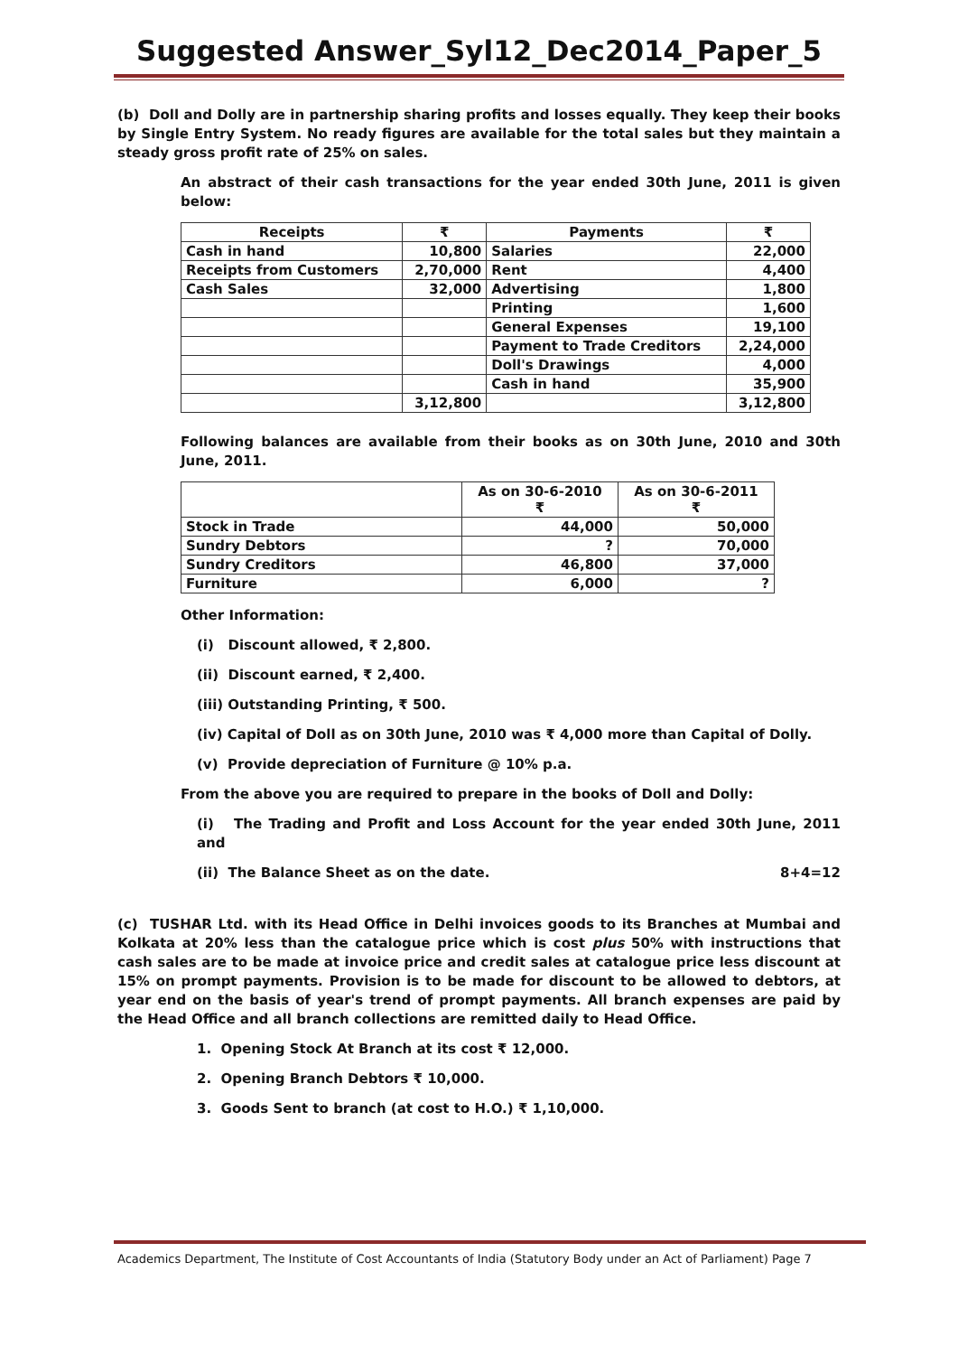Suggested Answer_Syl12_Dec2014_Paper_5
(b) Doll and Dolly are in partnership sharing profits and losses equally. They keep their books by Single Entry System. No ready figures are available for the total sales but they maintain a steady gross profit rate of 25% on sales.
An abstract of their cash transactions for the year ended 30th June, 2011 is given below:
| Receipts | ₹ | Payments | ₹ |
| --- | --- | --- | --- |
| Cash in hand | 10,800 | Salaries | 22,000 |
| Receipts from Customers | 2,70,000 | Rent | 4,400 |
| Cash Sales | 32,000 | Advertising | 1,800 |
| | | Printing | 1,600 |
| | | General Expenses | 19,100 |
| | | Payment to Trade Creditors | 2,24,000 |
| | | Doll's Drawings | 4,000 |
| | | Cash in hand | 35,900 |
| | 3,12,800 | | 3,12,800 |
Following balances are available from their books as on 30th June, 2010 and 30th June, 2011.
| | As on 30-6-2010 ₹ | As on 30-6-2011 ₹ |
| --- | --- | --- |
| Stock in Trade | 44,000 | 50,000 |
| Sundry Debtors | ? | 70,000 |
| Sundry Creditors | 46,800 | 37,000 |
| Furniture | 6,000 | ? |
Other Information:
(i) Discount allowed, ₹ 2,800.
(ii) Discount earned, ₹ 2,400.
(iii) Outstanding Printing, ₹ 500.
(iv) Capital of Doll as on 30th June, 2010 was ₹ 4,000 more than Capital of Dolly.
(v) Provide depreciation of Furniture @ 10% p.a.
From the above you are required to prepare in the books of Doll and Dolly:
(i) The Trading and Profit and Loss Account for the year ended 30th June, 2011 and
(ii) The Balance Sheet as on the date. 8+4=12
(c) TUSHAR Ltd. with its Head Office in Delhi invoices goods to its Branches at Mumbai and Kolkata at 20% less than the catalogue price which is cost plus 50% with instructions that cash sales are to be made at invoice price and credit sales at catalogue price less discount at 15% on prompt payments. Provision is to be made for discount to be allowed to debtors, at year end on the basis of year's trend of prompt payments. All branch expenses are paid by the Head Office and all branch collections are remitted daily to Head Office.
1. Opening Stock At Branch at its cost ₹ 12,000.
2. Opening Branch Debtors ₹ 10,000.
3. Goods Sent to branch (at cost to H.O.) ₹ 1,10,000.
Academics Department, The Institute of Cost Accountants of India (Statutory Body under an Act of Parliament) Page 7